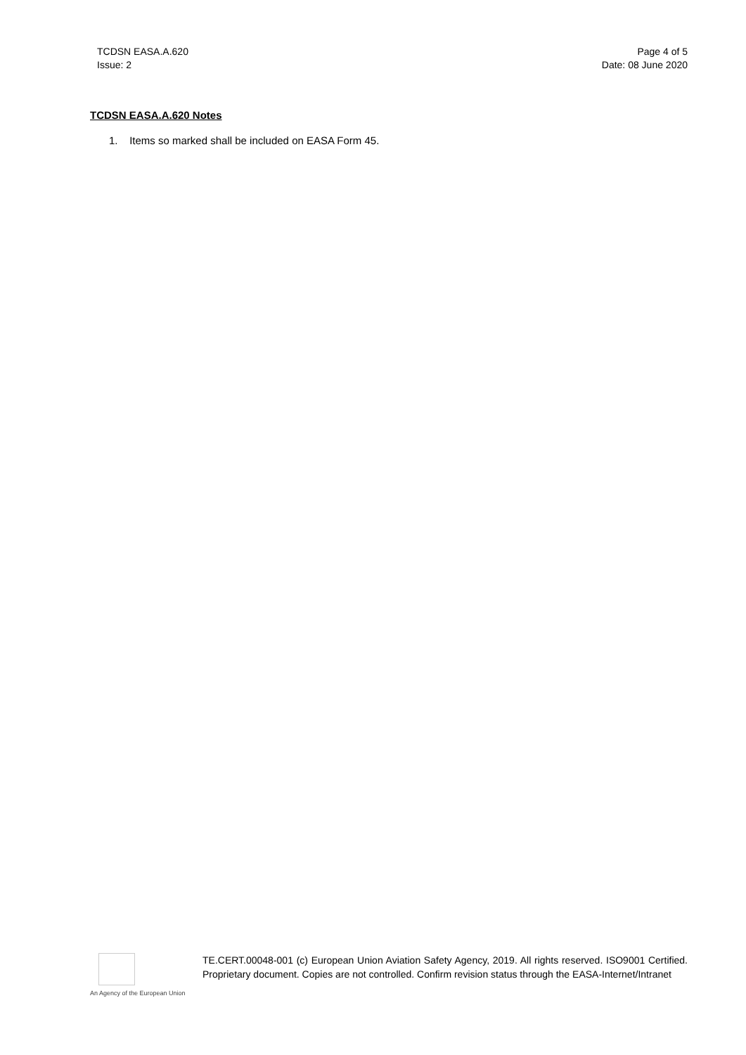TCDSN EASA.A.620
Issue: 2
Page 4 of 5
Date: 08 June 2020
TCDSN EASA.A.620 Notes
1. Items so marked shall be included on EASA Form 45.
An Agency of the European Union
TE.CERT.00048-001 (c) European Union Aviation Safety Agency, 2019. All rights reserved. ISO9001 Certified. Proprietary document. Copies are not controlled. Confirm revision status through the EASA-Internet/Intranet